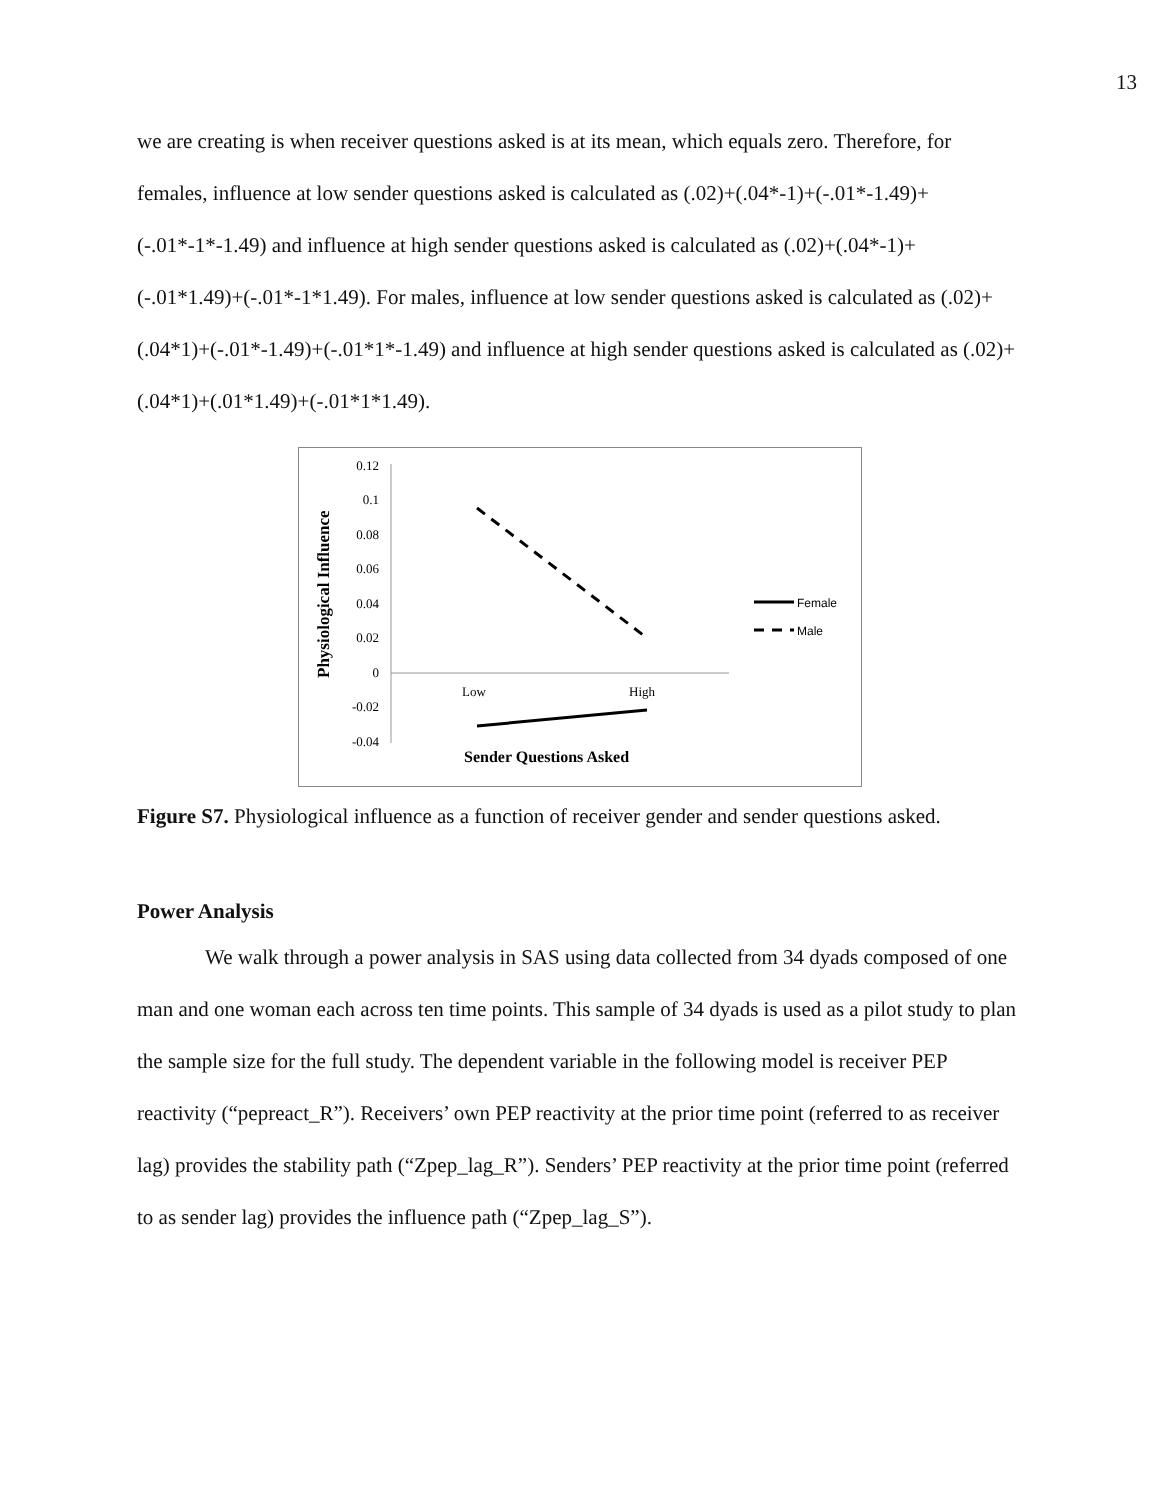13
we are creating is when receiver questions asked is at its mean, which equals zero. Therefore, for females, influence at low sender questions asked is calculated as (.02)+(.04*-1)+(-.01*-1.49)+(-.01*-1*-1.49) and influence at high sender questions asked is calculated as (.02)+(.04*-1)+(-.01*1.49)+(-.01*-1*1.49). For males, influence at low sender questions asked is calculated as (.02)+(.04*1)+(-.01*-1.49)+(-.01*1*-1.49) and influence at high sender questions asked is calculated as (.02)+(.04*1)+(.01*1.49)+(-.01*1*1.49).
Physiological Influence
0.12
0.1
0.08
0.06
0.04
0.02
0
-0.02
-0.04
Low
High
Sender Questions Asked
Female
Male
Figure S7. Physiological influence as a function of receiver gender and sender questions asked.
Power Analysis
We walk through a power analysis in SAS using data collected from 34 dyads composed of one man and one woman each across ten time points. This sample of 34 dyads is used as a pilot study to plan the sample size for the full study. The dependent variable in the following model is receiver PEP reactivity (“pepreact_R”). Receivers’ own PEP reactivity at the prior time point (referred to as receiver lag) provides the stability path (“Zpep_lag_R”). Senders’ PEP reactivity at the prior time point (referred to as sender lag) provides the influence path (“Zpep_lag_S”).